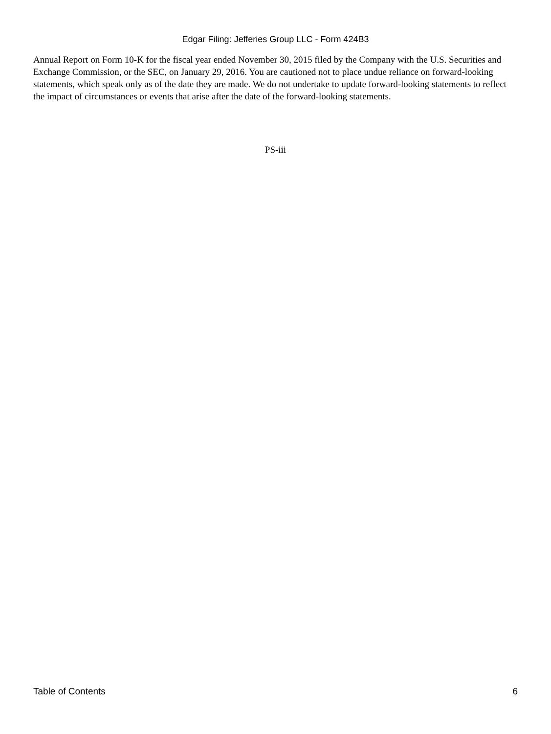Edgar Filing: Jefferies Group LLC - Form 424B3
Annual Report on Form 10-K for the fiscal year ended November 30, 2015 filed by the Company with the U.S. Securities and Exchange Commission, or the SEC, on January 29, 2016. You are cautioned not to place undue reliance on forward-looking statements, which speak only as of the date they are made. We do not undertake to update forward-looking statements to reflect the impact of circumstances or events that arise after the date of the forward-looking statements.
PS-iii
Table of Contents 6